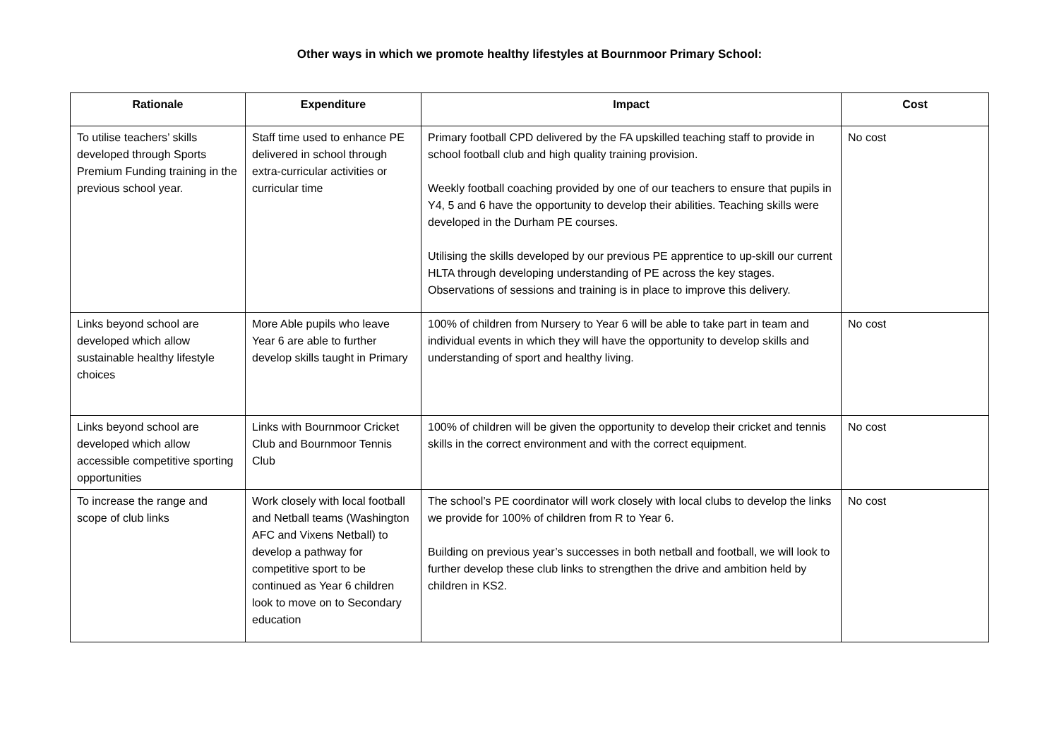Other ways in which we promote healthy lifestyles at Bournmoor Primary School:
| Rationale | Expenditure | Impact | Cost |
| --- | --- | --- | --- |
| To utilise teachers’ skills developed through Sports Premium Funding training in the previous school year. | Staff time used to enhance PE delivered in school through extra-curricular activities or curricular time | Primary football CPD delivered by the FA upskilled teaching staff to provide in school football club and high quality training provision. Weekly football coaching provided by one of our teachers to ensure that pupils in Y4, 5 and 6 have the opportunity to develop their abilities. Teaching skills were developed in the Durham PE courses. Utilising the skills developed by our previous PE apprentice to up-skill our current HLTA through developing understanding of PE across the key stages. Observations of sessions and training is in place to improve this delivery. | No cost |
| Links beyond school are developed which allow sustainable healthy lifestyle choices | More Able pupils who leave Year 6 are able to further develop skills taught in Primary | 100% of children from Nursery to Year 6 will be able to take part in team and individual events in which they will have the opportunity to develop skills and understanding of sport and healthy living. | No cost |
| Links beyond school are developed which allow accessible competitive sporting opportunities | Links with Bournmoor Cricket Club and Bournmoor Tennis Club | 100% of children will be given the opportunity to develop their cricket and tennis skills in the correct environment and with the correct equipment. | No cost |
| To increase the range and scope of club links | Work closely with local football and Netball teams (Washington AFC and Vixens Netball) to develop a pathway for competitive sport to be continued as Year 6 children look to move on to Secondary education | The school’s PE coordinator will work closely with local clubs to develop the links we provide for 100% of children from R to Year 6. Building on previous year’s successes in both netball and football, we will look to further develop these club links to strengthen the drive and ambition held by children in KS2. | No cost |